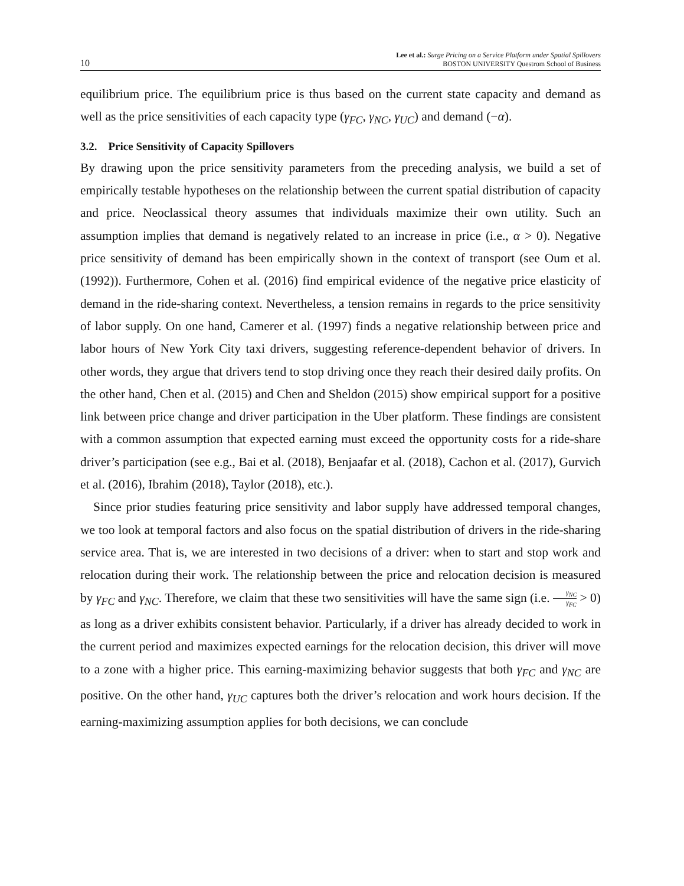10
Lee et al.: Surge Pricing on a Service Platform under Spatial Spillovers
BOSTON UNIVERSITY Questrom School of Business
equilibrium price. The equilibrium price is thus based on the current state capacity and demand as well as the price sensitivities of each capacity type (γ<sub>FC</sub>, γ<sub>NC</sub>, γ<sub>UC</sub>) and demand (−α).
3.2. Price Sensitivity of Capacity Spillovers
By drawing upon the price sensitivity parameters from the preceding analysis, we build a set of empirically testable hypotheses on the relationship between the current spatial distribution of capacity and price. Neoclassical theory assumes that individuals maximize their own utility. Such an assumption implies that demand is negatively related to an increase in price (i.e., α > 0). Negative price sensitivity of demand has been empirically shown in the context of transport (see Oum et al. (1992)). Furthermore, Cohen et al. (2016) find empirical evidence of the negative price elasticity of demand in the ride-sharing context. Nevertheless, a tension remains in regards to the price sensitivity of labor supply. On one hand, Camerer et al. (1997) finds a negative relationship between price and labor hours of New York City taxi drivers, suggesting reference-dependent behavior of drivers. In other words, they argue that drivers tend to stop driving once they reach their desired daily profits. On the other hand, Chen et al. (2015) and Chen and Sheldon (2015) show empirical support for a positive link between price change and driver participation in the Uber platform. These findings are consistent with a common assumption that expected earning must exceed the opportunity costs for a ride-share driver’s participation (see e.g., Bai et al. (2018), Benjaafar et al. (2018), Cachon et al. (2017), Gurvich et al. (2016), Ibrahim (2018), Taylor (2018), etc.).
Since prior studies featuring price sensitivity and labor supply have addressed temporal changes, we too look at temporal factors and also focus on the spatial distribution of drivers in the ride-sharing service area. That is, we are interested in two decisions of a driver: when to start and stop work and relocation during their work. The relationship between the price and relocation decision is measured by γ<sub>FC</sub> and γ<sub>NC</sub>. Therefore, we claim that these two sensitivities will have the same sign (i.e. γ<sub>NC</sub> γ<sub>FC</sub> > 0) as long as a driver exhibits consistent behavior. Particularly, if a driver has already decided to work in the current period and maximizes expected earnings for the relocation decision, this driver will move to a zone with a higher price. This earning-maximizing behavior suggests that both γ<sub>FC</sub> and γ<sub>NC</sub> are positive. On the other hand, γ<sub>UC</sub> captures both the driver’s relocation and work hours decision. If the earning-maximizing assumption applies for both decisions, we can conclude